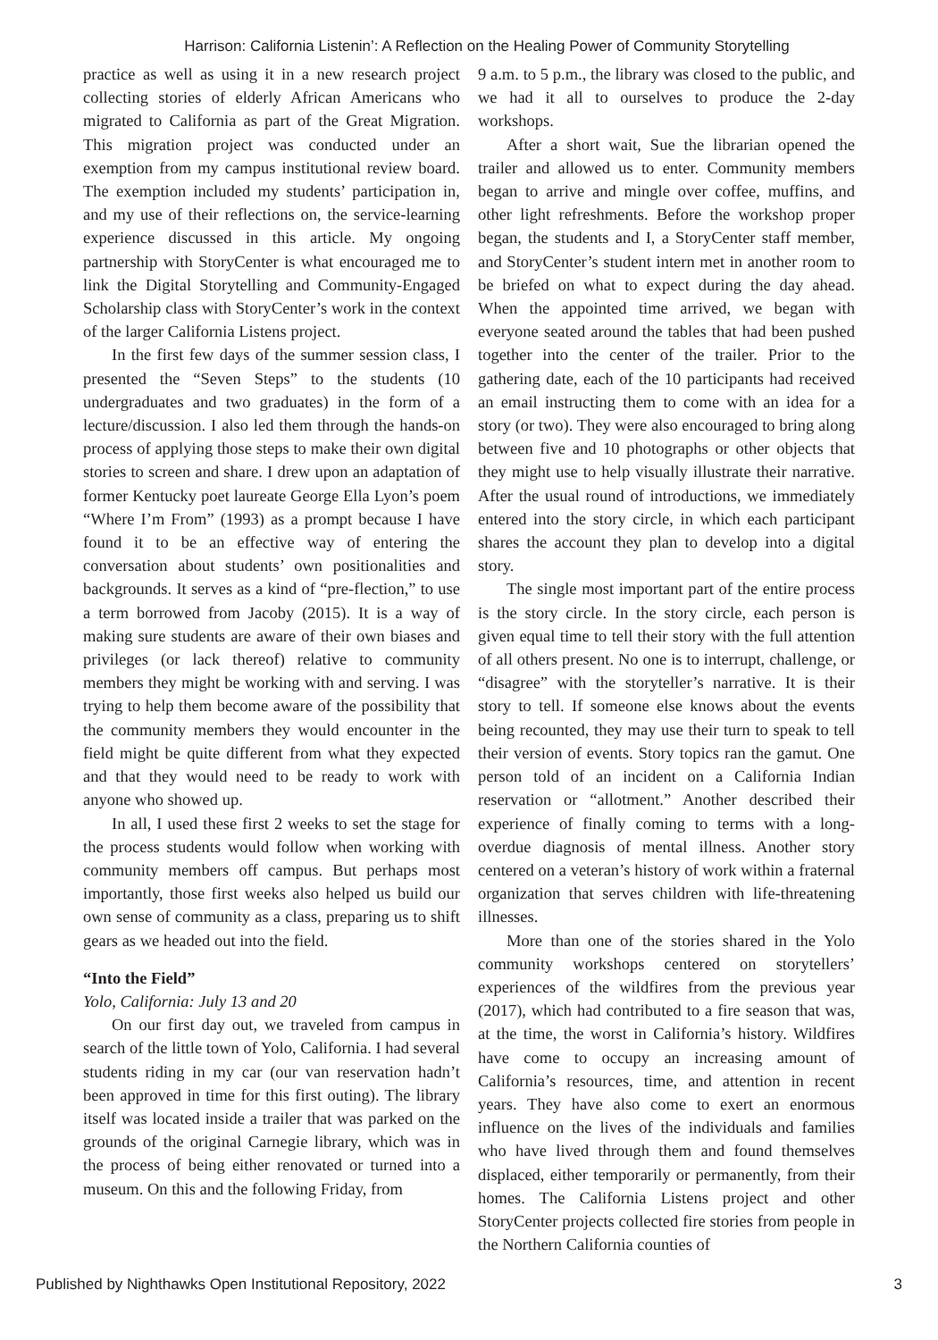Harrison: California Listenin’: A Reflection on the Healing Power of Community Storytelling
practice as well as using it in a new research project collecting stories of elderly African Americans who migrated to California as part of the Great Migration. This migration project was conducted under an exemption from my campus institutional review board. The exemption included my students’ participation in, and my use of their reflections on, the service-learning experience discussed in this article. My ongoing partnership with StoryCenter is what encouraged me to link the Digital Storytelling and Community-Engaged Scholarship class with StoryCenter’s work in the context of the larger California Listens project.
In the first few days of the summer session class, I presented the “Seven Steps” to the students (10 undergraduates and two graduates) in the form of a lecture/discussion. I also led them through the hands-on process of applying those steps to make their own digital stories to screen and share. I drew upon an adaptation of former Kentucky poet laureate George Ella Lyon’s poem “Where I’m From” (1993) as a prompt because I have found it to be an effective way of entering the conversation about students’ own positionalities and backgrounds. It serves as a kind of “pre-flection,” to use a term borrowed from Jacoby (2015). It is a way of making sure students are aware of their own biases and privileges (or lack thereof) relative to community members they might be working with and serving. I was trying to help them become aware of the possibility that the community members they would encounter in the field might be quite different from what they expected and that they would need to be ready to work with anyone who showed up.
In all, I used these first 2 weeks to set the stage for the process students would follow when working with community members off campus. But perhaps most importantly, those first weeks also helped us build our own sense of community as a class, preparing us to shift gears as we headed out into the field.
“Into the Field”
Yolo, California: July 13 and 20
On our first day out, we traveled from campus in search of the little town of Yolo, California. I had several students riding in my car (our van reservation hadn’t been approved in time for this first outing). The library itself was located inside a trailer that was parked on the grounds of the original Carnegie library, which was in the process of being either renovated or turned into a museum. On this and the following Friday, from
9 a.m. to 5 p.m., the library was closed to the public, and we had it all to ourselves to produce the 2-day workshops.
After a short wait, Sue the librarian opened the trailer and allowed us to enter. Community members began to arrive and mingle over coffee, muffins, and other light refreshments. Before the workshop proper began, the students and I, a StoryCenter staff member, and StoryCenter’s student intern met in another room to be briefed on what to expect during the day ahead. When the appointed time arrived, we began with everyone seated around the tables that had been pushed together into the center of the trailer. Prior to the gathering date, each of the 10 participants had received an email instructing them to come with an idea for a story (or two). They were also encouraged to bring along between five and 10 photographs or other objects that they might use to help visually illustrate their narrative. After the usual round of introductions, we immediately entered into the story circle, in which each participant shares the account they plan to develop into a digital story.
The single most important part of the entire process is the story circle. In the story circle, each person is given equal time to tell their story with the full attention of all others present. No one is to interrupt, challenge, or “disagree” with the storyteller’s narrative. It is their story to tell. If someone else knows about the events being recounted, they may use their turn to speak to tell their version of events. Story topics ran the gamut. One person told of an incident on a California Indian reservation or “allotment.” Another described their experience of finally coming to terms with a long-overdue diagnosis of mental illness. Another story centered on a veteran’s history of work within a fraternal organization that serves children with life-threatening illnesses.
More than one of the stories shared in the Yolo community workshops centered on storytellers’ experiences of the wildfires from the previous year (2017), which had contributed to a fire season that was, at the time, the worst in California’s history. Wildfires have come to occupy an increasing amount of California’s resources, time, and attention in recent years. They have also come to exert an enormous influence on the lives of the individuals and families who have lived through them and found themselves displaced, either temporarily or permanently, from their homes. The California Listens project and other StoryCenter projects collected fire stories from people in the Northern California counties of
Published by Nighthawks Open Institutional Repository, 2022 3